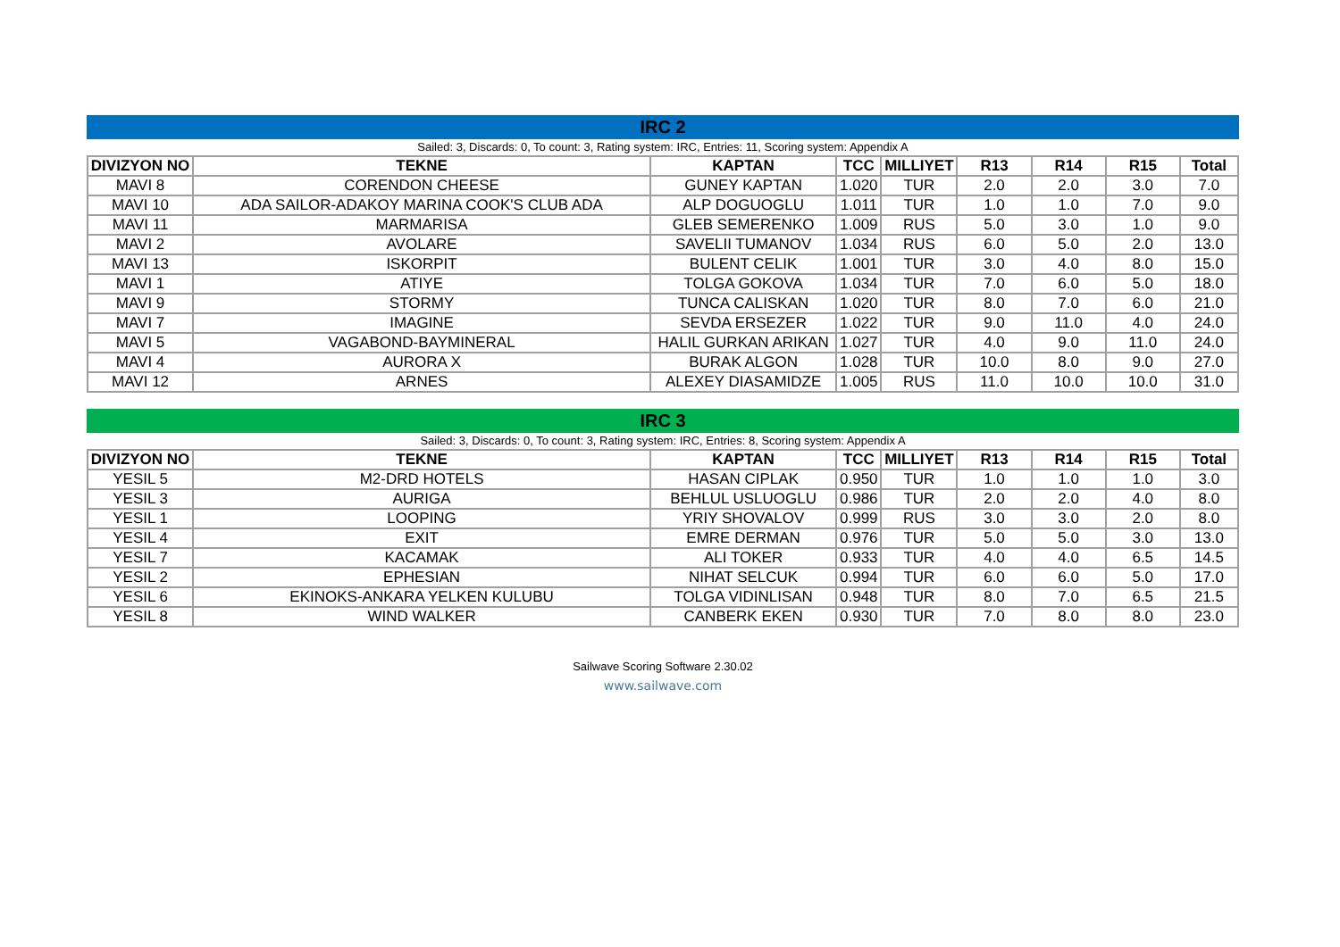IRC 2
Sailed: 3, Discards: 0, To count: 3, Rating system: IRC, Entries: 11, Scoring system: Appendix A
| DIVIZYON NO | TEKNE | KAPTAN | TCC | MILLIYET | R13 | R14 | R15 | Total |
| --- | --- | --- | --- | --- | --- | --- | --- | --- |
| MAVI 8 | CORENDON CHEESE | GUNEY KAPTAN | 1.020 | TUR | 2.0 | 2.0 | 3.0 | 7.0 |
| MAVI 10 | ADA SAILOR-ADAKOY MARINA COOK'S CLUB ADA | ALP DOGUOGLU | 1.011 | TUR | 1.0 | 1.0 | 7.0 | 9.0 |
| MAVI 11 | MARMARISA | GLEB SEMERENKO | 1.009 | RUS | 5.0 | 3.0 | 1.0 | 9.0 |
| MAVI 2 | AVOLARE | SAVELII TUMANOV | 1.034 | RUS | 6.0 | 5.0 | 2.0 | 13.0 |
| MAVI 13 | ISKORPIT | BULENT CELIK | 1.001 | TUR | 3.0 | 4.0 | 8.0 | 15.0 |
| MAVI 1 | ATIYE | TOLGA GOKOVA | 1.034 | TUR | 7.0 | 6.0 | 5.0 | 18.0 |
| MAVI 9 | STORMY | TUNCA CALISKAN | 1.020 | TUR | 8.0 | 7.0 | 6.0 | 21.0 |
| MAVI 7 | IMAGINE | SEVDA ERSEZER | 1.022 | TUR | 9.0 | 11.0 | 4.0 | 24.0 |
| MAVI 5 | VAGABOND-BAYMINERAL | HALIL GURKAN ARIKAN | 1.027 | TUR | 4.0 | 9.0 | 11.0 | 24.0 |
| MAVI 4 | AURORA X | BURAK ALGON | 1.028 | TUR | 10.0 | 8.0 | 9.0 | 27.0 |
| MAVI 12 | ARNES | ALEXEY DIASAMIDZE | 1.005 | RUS | 11.0 | 10.0 | 10.0 | 31.0 |
IRC 3
Sailed: 3, Discards: 0, To count: 3, Rating system: IRC, Entries: 8, Scoring system: Appendix A
| DIVIZYON NO | TEKNE | KAPTAN | TCC | MILLIYET | R13 | R14 | R15 | Total |
| --- | --- | --- | --- | --- | --- | --- | --- | --- |
| YESIL 5 | M2-DRD HOTELS | HASAN CIPLAK | 0.950 | TUR | 1.0 | 1.0 | 1.0 | 3.0 |
| YESIL 3 | AURIGA | BEHLUL USLUOGLU | 0.986 | TUR | 2.0 | 2.0 | 4.0 | 8.0 |
| YESIL 1 | LOOPING | YRIY SHOVALOV | 0.999 | RUS | 3.0 | 3.0 | 2.0 | 8.0 |
| YESIL 4 | EXIT | EMRE DERMAN | 0.976 | TUR | 5.0 | 5.0 | 3.0 | 13.0 |
| YESIL 7 | KACAMAK | ALI TOKER | 0.933 | TUR | 4.0 | 4.0 | 6.5 | 14.5 |
| YESIL 2 | EPHESIAN | NIHAT SELCUK | 0.994 | TUR | 6.0 | 6.0 | 5.0 | 17.0 |
| YESIL 6 | EKINOKS-ANKARA YELKEN KULUBU | TOLGA VIDINLISAN | 0.948 | TUR | 8.0 | 7.0 | 6.5 | 21.5 |
| YESIL 8 | WIND WALKER | CANBERK EKEN | 0.930 | TUR | 7.0 | 8.0 | 8.0 | 23.0 |
Sailwave Scoring Software 2.30.02
www.sailwave.com